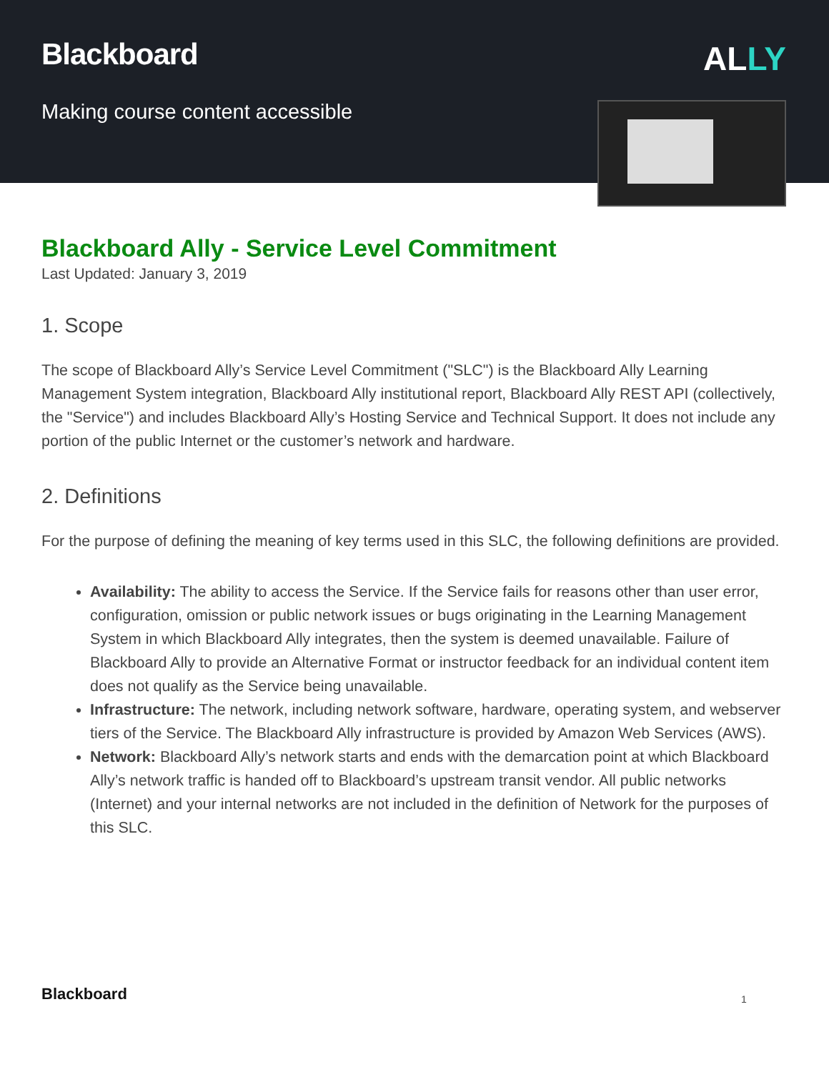Blackboard
Making course content accessible
ALLY
Blackboard Ally - Service Level Commitment
Last Updated: January 3, 2019
1. Scope
The scope of Blackboard Ally’s Service Level Commitment ("SLC") is the Blackboard Ally Learning Management System integration, Blackboard Ally institutional report, Blackboard Ally REST API (collectively, the "Service") and includes Blackboard Ally’s Hosting Service and Technical Support. It does not include any portion of the public Internet or the customer’s network and hardware.
2. Definitions
For the purpose of defining the meaning of key terms used in this SLC, the following definitions are provided.
Availability: The ability to access the Service. If the Service fails for reasons other than user error, configuration, omission or public network issues or bugs originating in the Learning Management System in which Blackboard Ally integrates, then the system is deemed unavailable. Failure of Blackboard Ally to provide an Alternative Format or instructor feedback for an individual content item does not qualify as the Service being unavailable.
Infrastructure: The network, including network software, hardware, operating system, and webserver tiers of the Service. The Blackboard Ally infrastructure is provided by Amazon Web Services (AWS).
Network: Blackboard Ally’s network starts and ends with the demarcation point at which Blackboard Ally’s network traffic is handed off to Blackboard’s upstream transit vendor. All public networks (Internet) and your internal networks are not included in the definition of Network for the purposes of this SLC.
Blackboard 1